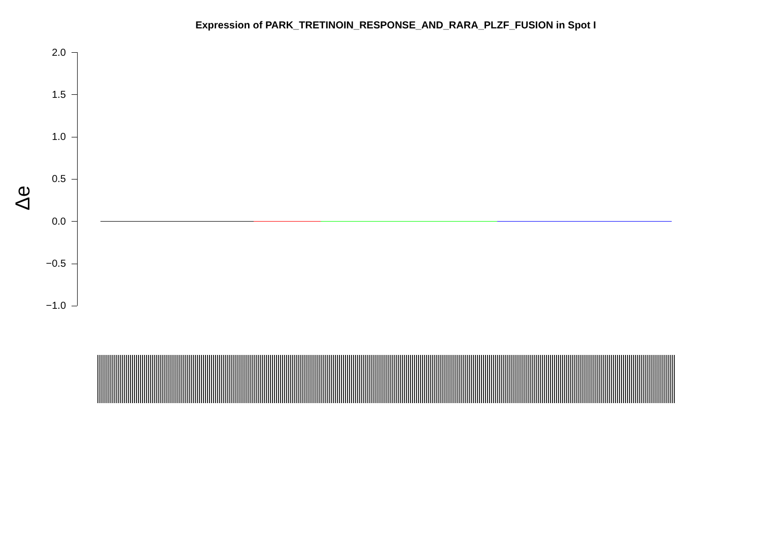Expression of PARK_TRETINOIN_RESPONSE_AND_RARA_PLZF_FUSION in Spot I
Δe
2.0
1.5
1.0
0.5
0.0
−0.5
−1.0